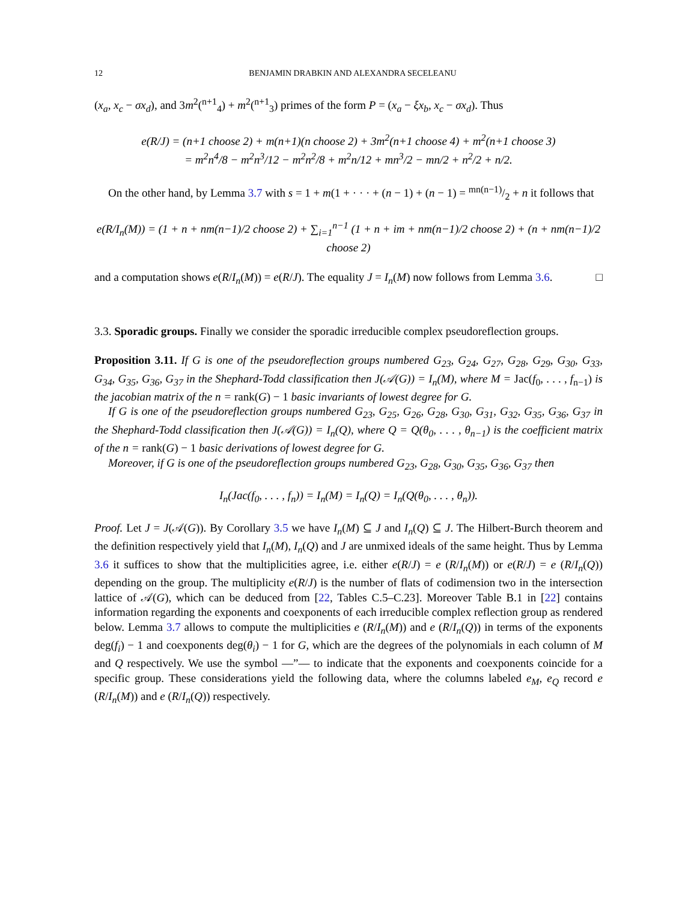12 BENJAMIN DRABKIN AND ALEXANDRA SECELEANU
(x<sub>a</sub>, x<sub>c</sub> − σx<sub>d</sub>), and 3m<sup>2</sup>(<sup>n+1</sup><sub>4</sub>) + m<sup>2</sup>(<sup>n+1</sup><sub>3</sub>) primes of the form P = (x<sub>a</sub> − ξx<sub>b</sub>, x<sub>c</sub> − σx<sub>d</sub>). Thus
e(R/J) = (n+1 choose 2) + m(n+1)(n choose 2) + 3m<sup>2</sup>(n+1 choose 4) + m<sup>2</sup>(n+1 choose 3)
= m<sup>2</sup>n<sup>4</sup>/8 − m<sup>2</sup>n<sup>3</sup>/12 − m<sup>2</sup>n<sup>2</sup>/8 + m<sup>2</sup>n/12 + mn<sup>3</sup>/2 − mn/2 + n<sup>2</sup>/2 + n/2.
On the other hand, by Lemma 3.7 with s = 1 + m(1 + · · · + (n − 1) + (n − 1) = mn(n−1)/2 + n it follows that
e(R/I<sub>n</sub>(M)) = (1 + n + nm(n−1)/2 choose 2) + ∑<sub>i=1</sub><sup>n−1</sup> (1 + n + im + nm(n−1)/2 choose 2) + (n + nm(n−1)/2 choose 2)
and a computation shows e(R/I<sub>n</sub>(M)) = e(R/J). The equality J = I<sub>n</sub>(M) now follows from Lemma 3.6. □
3.3. Sporadic groups. Finally we consider the sporadic irreducible complex pseudoreflection groups.
Proposition 3.11. If G is one of the pseudoreflection groups numbered G<sub>23</sub>, G<sub>24</sub>, G<sub>27</sub>, G<sub>28</sub>, G<sub>29</sub>, G<sub>30</sub>, G<sub>33</sub>, G<sub>34</sub>, G<sub>35</sub>, G<sub>36</sub>, G<sub>37</sub> in the Shephard-Todd classification then J(𝒜(G)) = I<sub>n</sub>(M), where M = Jac(f<sub>0</sub>, . . . , f<sub>n−1</sub>) is the jacobian matrix of the n = rank(G) − 1 basic invariants of lowest degree for G.
If G is one of the pseudoreflection groups numbered G<sub>23</sub>, G<sub>25</sub>, G<sub>26</sub>, G<sub>28</sub>, G<sub>30</sub>, G<sub>31</sub>, G<sub>32</sub>, G<sub>35</sub>, G<sub>36</sub>, G<sub>37</sub> in the Shephard-Todd classification then J(𝒜(G)) = I<sub>n</sub>(Q), where Q = Q(θ<sub>0</sub>, . . . , θ<sub>n−1</sub>) is the coefficient matrix of the n = rank(G) − 1 basic derivations of lowest degree for G.
Moreover, if G is one of the pseudoreflection groups numbered G<sub>23</sub>, G<sub>28</sub>, G<sub>30</sub>, G<sub>35</sub>, G<sub>36</sub>, G<sub>37</sub> then
I<sub>n</sub>(Jac(f<sub>0</sub>, . . . , f<sub>n</sub>)) = I<sub>n</sub>(M) = I<sub>n</sub>(Q) = I<sub>n</sub>(Q(θ<sub>0</sub>, . . . , θ<sub>n</sub>)).
Proof. Let J = J(𝒜(G)). By Corollary 3.5 we have I<sub>n</sub>(M) ⊆ J and I<sub>n</sub>(Q) ⊆ J. The Hilbert-Burch theorem and the definition respectively yield that I<sub>n</sub>(M), I<sub>n</sub>(Q) and J are unmixed ideals of the same height. Thus by Lemma 3.6 it suffices to show that the multiplicities agree, i.e. either e(R/J) = e (R/I<sub>n</sub>(M)) or e(R/J) = e (R/I<sub>n</sub>(Q)) depending on the group. The multiplicity e(R/J) is the number of flats of codimension two in the intersection lattice of 𝒜(G), which can be deduced from [22, Tables C.5–C.23]. Moreover Table B.1 in [22] contains information regarding the exponents and coexponents of each irreducible complex reflection group as rendered below. Lemma 3.7 allows to compute the multiplicities e (R/I<sub>n</sub>(M)) and e (R/I<sub>n</sub>(Q)) in terms of the exponents deg(f<sub>i</sub>) − 1 and coexponents deg(θ<sub>i</sub>) − 1 for G, which are the degrees of the polynomials in each column of M and Q respectively. We use the symbol —”— to indicate that the exponents and coexponents coincide for a specific group. These considerations yield the following data, where the columns labeled e<sub>M</sub>, e<sub>Q</sub> record e (R/I<sub>n</sub>(M)) and e (R/I<sub>n</sub>(Q)) respectively.